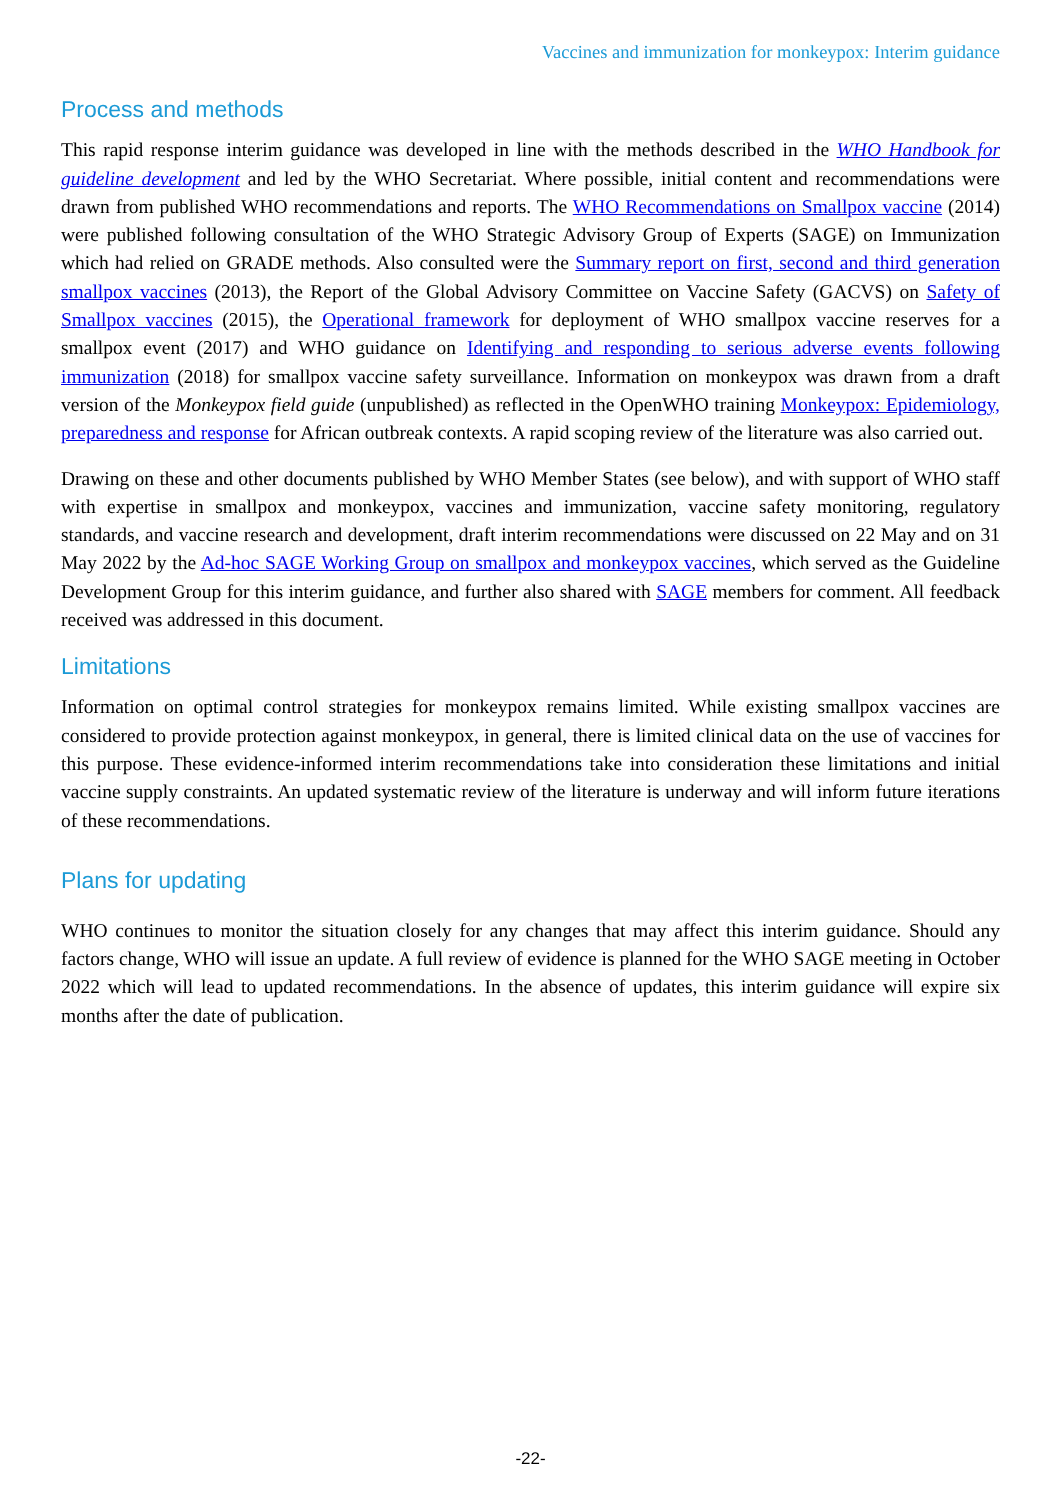Vaccines and immunization for monkeypox: Interim guidance
Process and methods
This rapid response interim guidance was developed in line with the methods described in the WHO Handbook for guideline development and led by the WHO Secretariat. Where possible, initial content and recommendations were drawn from published WHO recommendations and reports. The WHO Recommendations on Smallpox vaccine (2014) were published following consultation of the WHO Strategic Advisory Group of Experts (SAGE) on Immunization which had relied on GRADE methods. Also consulted were the Summary report on first, second and third generation smallpox vaccines (2013), the Report of the Global Advisory Committee on Vaccine Safety (GACVS) on Safety of Smallpox vaccines (2015), the Operational framework for deployment of WHO smallpox vaccine reserves for a smallpox event (2017) and WHO guidance on Identifying and responding to serious adverse events following immunization (2018) for smallpox vaccine safety surveillance. Information on monkeypox was drawn from a draft version of the Monkeypox field guide (unpublished) as reflected in the OpenWHO training Monkeypox: Epidemiology, preparedness and response for African outbreak contexts. A rapid scoping review of the literature was also carried out.
Drawing on these and other documents published by WHO Member States (see below), and with support of WHO staff with expertise in smallpox and monkeypox, vaccines and immunization, vaccine safety monitoring, regulatory standards, and vaccine research and development, draft interim recommendations were discussed on 22 May and on 31 May 2022 by the Ad-hoc SAGE Working Group on smallpox and monkeypox vaccines, which served as the Guideline Development Group for this interim guidance, and further also shared with SAGE members for comment. All feedback received was addressed in this document.
Limitations
Information on optimal control strategies for monkeypox remains limited. While existing smallpox vaccines are considered to provide protection against monkeypox, in general, there is limited clinical data on the use of vaccines for this purpose. These evidence-informed interim recommendations take into consideration these limitations and initial vaccine supply constraints. An updated systematic review of the literature is underway and will inform future iterations of these recommendations.
Plans for updating
WHO continues to monitor the situation closely for any changes that may affect this interim guidance. Should any factors change, WHO will issue an update. A full review of evidence is planned for the WHO SAGE meeting in October 2022 which will lead to updated recommendations. In the absence of updates, this interim guidance will expire six months after the date of publication.
-22-